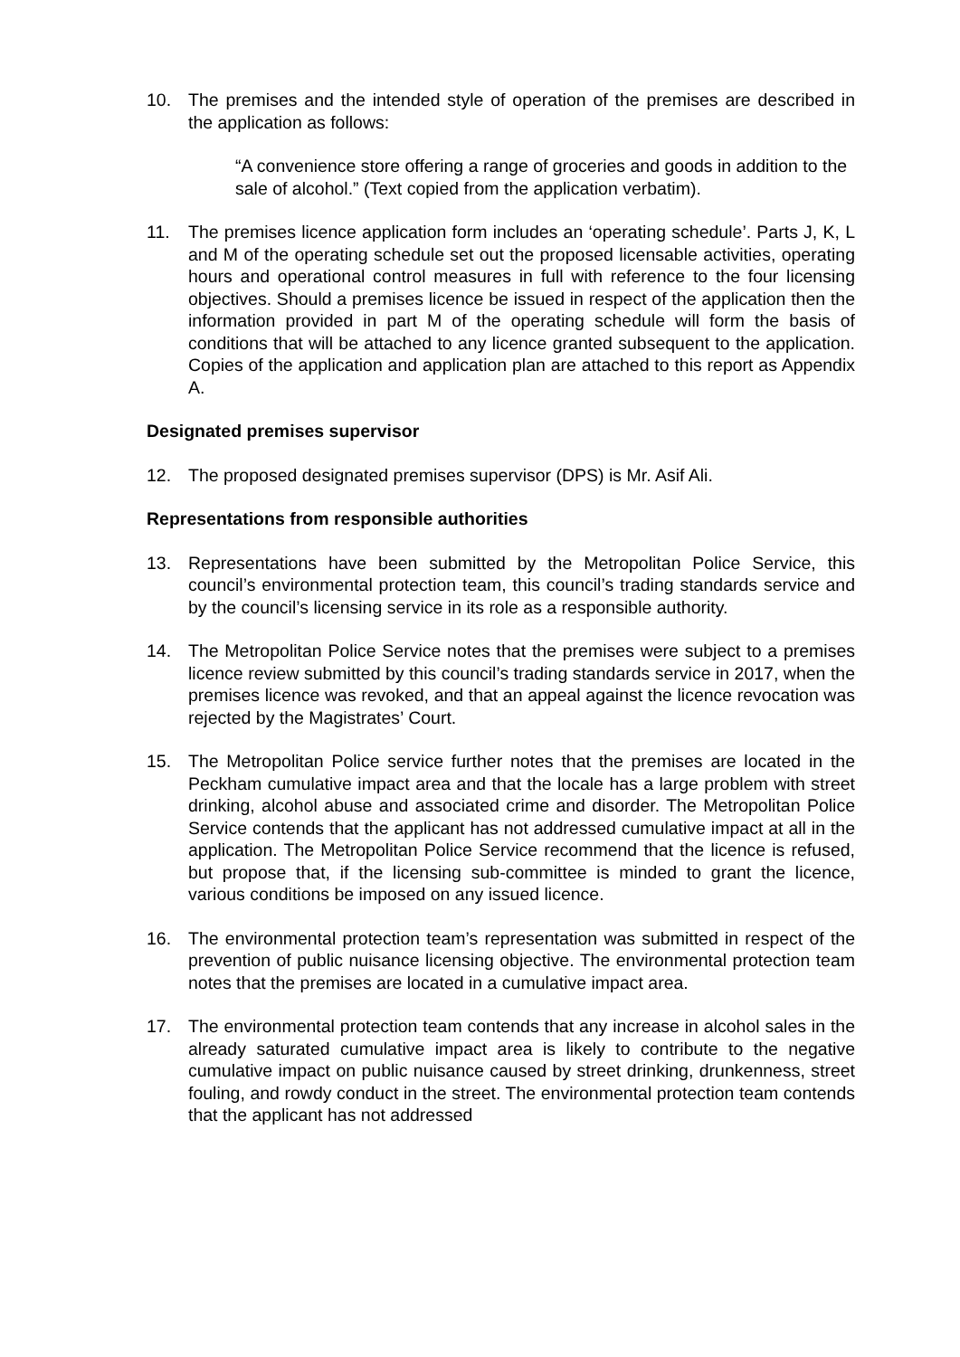10. The premises and the intended style of operation of the premises are described in the application as follows:
“A convenience store offering a range of groceries and goods in addition to the sale of alcohol.” (Text copied from the application verbatim).
11. The premises licence application form includes an ‘operating schedule’. Parts J, K, L and M of the operating schedule set out the proposed licensable activities, operating hours and operational control measures in full with reference to the four licensing objectives. Should a premises licence be issued in respect of the application then the information provided in part M of the operating schedule will form the basis of conditions that will be attached to any licence granted subsequent to the application. Copies of the application and application plan are attached to this report as Appendix A.
Designated premises supervisor
12. The proposed designated premises supervisor (DPS) is Mr. Asif Ali.
Representations from responsible authorities
13. Representations have been submitted by the Metropolitan Police Service, this council’s environmental protection team, this council’s trading standards service and by the council’s licensing service in its role as a responsible authority.
14. The Metropolitan Police Service notes that the premises were subject to a premises licence review submitted by this council’s trading standards service in 2017, when the premises licence was revoked, and that an appeal against the licence revocation was rejected by the Magistrates’ Court.
15. The Metropolitan Police service further notes that the premises are located in the Peckham cumulative impact area and that the locale has a large problem with street drinking, alcohol abuse and associated crime and disorder. The Metropolitan Police Service contends that the applicant has not addressed cumulative impact at all in the application. The Metropolitan Police Service recommend that the licence is refused, but propose that, if the licensing sub-committee is minded to grant the licence, various conditions be imposed on any issued licence.
16. The environmental protection team’s representation was submitted in respect of the prevention of public nuisance licensing objective. The environmental protection team notes that the premises are located in a cumulative impact area.
17. The environmental protection team contends that any increase in alcohol sales in the already saturated cumulative impact area is likely to contribute to the negative cumulative impact on public nuisance caused by street drinking, drunkenness, street fouling, and rowdy conduct in the street. The environmental protection team contends that the applicant has not addressed